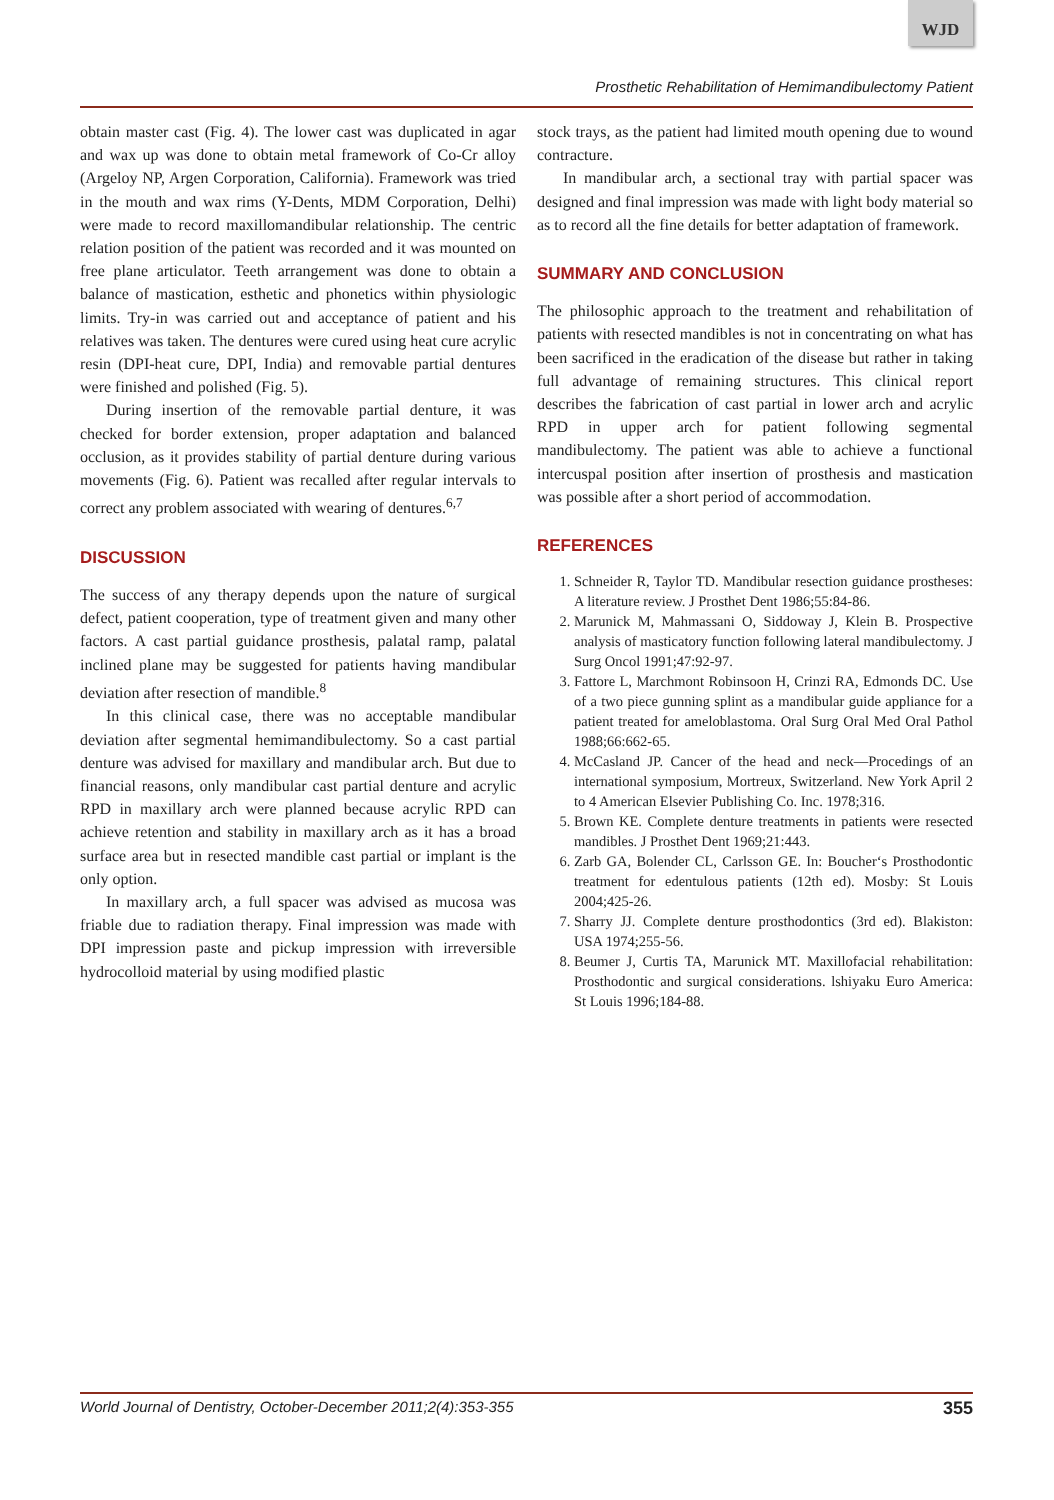WJD
Prosthetic Rehabilitation of Hemimandibulectomy Patient
obtain master cast (Fig. 4). The lower cast was duplicated in agar and wax up was done to obtain metal framework of Co-Cr alloy (Argeloy NP, Argen Corporation, California). Framework was tried in the mouth and wax rims (Y-Dents, MDM Corporation, Delhi) were made to record maxillomandibular relationship. The centric relation position of the patient was recorded and it was mounted on free plane articulator. Teeth arrangement was done to obtain a balance of mastication, esthetic and phonetics within physiologic limits. Try-in was carried out and acceptance of patient and his relatives was taken. The dentures were cured using heat cure acrylic resin (DPI-heat cure, DPI, India) and removable partial dentures were finished and polished (Fig. 5).
During insertion of the removable partial denture, it was checked for border extension, proper adaptation and balanced occlusion, as it provides stability of partial denture during various movements (Fig. 6). Patient was recalled after regular intervals to correct any problem associated with wearing of dentures.<sup>6,7</sup>
DISCUSSION
The success of any therapy depends upon the nature of surgical defect, patient cooperation, type of treatment given and many other factors. A cast partial guidance prosthesis, palatal ramp, palatal inclined plane may be suggested for patients having mandibular deviation after resection of mandible.<sup>8</sup>
In this clinical case, there was no acceptable mandibular deviation after segmental hemimandibulectomy. So a cast partial denture was advised for maxillary and mandibular arch. But due to financial reasons, only mandibular cast partial denture and acrylic RPD in maxillary arch were planned because acrylic RPD can achieve retention and stability in maxillary arch as it has a broad surface area but in resected mandible cast partial or implant is the only option.
In maxillary arch, a full spacer was advised as mucosa was friable due to radiation therapy. Final impression was made with DPI impression paste and pickup impression with irreversible hydrocolloid material by using modified plastic
stock trays, as the patient had limited mouth opening due to wound contracture.
In mandibular arch, a sectional tray with partial spacer was designed and final impression was made with light body material so as to record all the fine details for better adaptation of framework.
SUMMARY AND CONCLUSION
The philosophic approach to the treatment and rehabilitation of patients with resected mandibles is not in concentrating on what has been sacrificed in the eradication of the disease but rather in taking full advantage of remaining structures. This clinical report describes the fabrication of cast partial in lower arch and acrylic RPD in upper arch for patient following segmental mandibulectomy. The patient was able to achieve a functional intercuspal position after insertion of prosthesis and mastication was possible after a short period of accommodation.
REFERENCES
1. Schneider R, Taylor TD. Mandibular resection guidance prostheses: A literature review. J Prosthet Dent 1986;55:84-86.
2. Marunick M, Mahmassani O, Siddoway J, Klein B. Prospective analysis of masticatory function following lateral mandibulectomy. J Surg Oncol 1991;47:92-97.
3. Fattore L, Marchmont Robinsoon H, Crinzi RA, Edmonds DC. Use of a two piece gunning splint as a mandibular guide appliance for a patient treated for ameloblastoma. Oral Surg Oral Med Oral Pathol 1988;66:662-65.
4. McCasland JP. Cancer of the head and neck—Procedings of an international symposium, Mortreux, Switzerland. New York April 2 to 4 American Elsevier Publishing Co. Inc. 1978;316.
5. Brown KE. Complete denture treatments in patients were resected mandibles. J Prosthet Dent 1969;21:443.
6. Zarb GA, Bolender CL, Carlsson GE. In: Boucher‘s Prosthodontic treatment for edentulous patients (12th ed). Mosby: St Louis 2004;425-26.
7. Sharry JJ. Complete denture prosthodontics (3rd ed). Blakiston: USA 1974;255-56.
8. Beumer J, Curtis TA, Marunick MT. Maxillofacial rehabilitation: Prosthodontic and surgical considerations. lshiyaku Euro America: St Louis 1996;184-88.
World Journal of Dentistry, October-December 2011;2(4):353-355 355